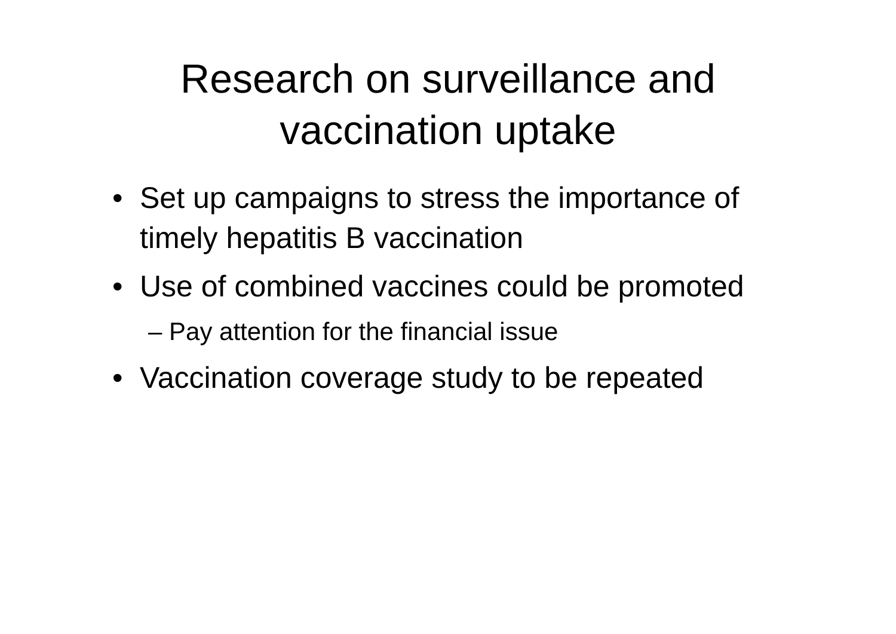Research on surveillance and
vaccination uptake
• Set up campaigns to stress the importance of timely hepatitis B vaccination
• Use of combined vaccines could be promoted
– Pay attention for the financial issue
• Vaccination coverage study to be repeated